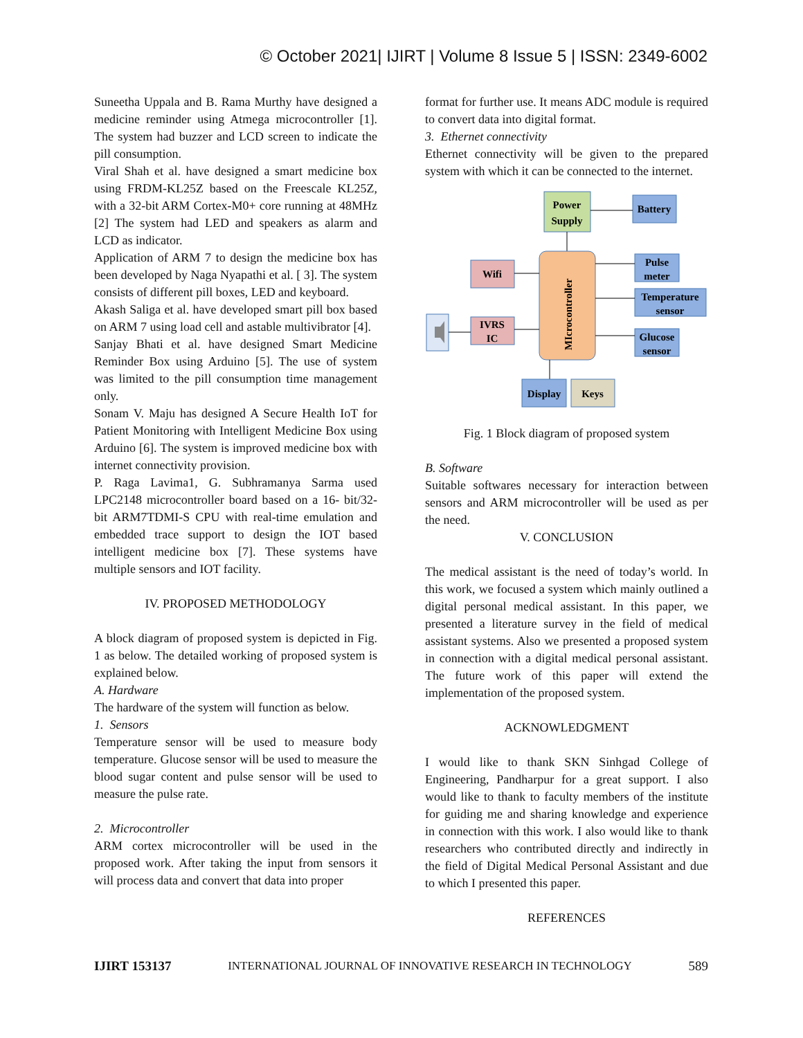© October 2021| IJIRT | Volume 8 Issue 5 | ISSN: 2349-6002
Suneetha Uppala and B. Rama Murthy have designed a medicine reminder using Atmega microcontroller [1]. The system had buzzer and LCD screen to indicate the pill consumption.
Viral Shah et al. have designed a smart medicine box using FRDM-KL25Z based on the Freescale KL25Z, with a 32-bit ARM Cortex-M0+ core running at 48MHz [2] The system had LED and speakers as alarm and LCD as indicator.
Application of ARM 7 to design the medicine box has been developed by Naga Nyapathi et al. [ 3]. The system consists of different pill boxes, LED and keyboard.
Akash Saliga et al. have developed smart pill box based on ARM 7 using load cell and astable multivibrator [4].
Sanjay Bhati et al. have designed Smart Medicine Reminder Box using Arduino [5]. The use of system was limited to the pill consumption time management only.
Sonam V. Maju has designed A Secure Health IoT for Patient Monitoring with Intelligent Medicine Box using Arduino [6]. The system is improved medicine box with internet connectivity provision.
P. Raga Lavima1, G. Subhramanya Sarma used LPC2148 microcontroller board based on a 16- bit/32-bit ARM7TDMI-S CPU with real-time emulation and embedded trace support to design the IOT based intelligent medicine box [7]. These systems have multiple sensors and IOT facility.
IV. PROPOSED METHODOLOGY
A block diagram of proposed system is depicted in Fig. 1 as below. The detailed working of proposed system is explained below.
A. Hardware
The hardware of the system will function as below.
1. Sensors
Temperature sensor will be used to measure body temperature. Glucose sensor will be used to measure the blood sugar content and pulse sensor will be used to measure the pulse rate.
2. Microcontroller
ARM cortex microcontroller will be used in the proposed work. After taking the input from sensors it will process data and convert that data into proper
format for further use. It means ADC module is required to convert data into digital format.
3. Ethernet connectivity
Ethernet connectivity will be given to the prepared system with which it can be connected to the internet.
Power
Supply
Battery
MIcrocontroller
Wifi
IVRS
IC
Pulse
meter
Temperature
sensor
Glucose
sensor
Display
Keys
Fig. 1 Block diagram of proposed system
B. Software
Suitable softwares necessary for interaction between sensors and ARM microcontroller will be used as per the need.
V. CONCLUSION
The medical assistant is the need of today’s world. In this work, we focused a system which mainly outlined a digital personal medical assistant. In this paper, we presented a literature survey in the field of medical assistant systems. Also we presented a proposed system in connection with a digital medical personal assistant. The future work of this paper will extend the implementation of the proposed system.
ACKNOWLEDGMENT
I would like to thank SKN Sinhgad College of Engineering, Pandharpur for a great support. I also would like to thank to faculty members of the institute for guiding me and sharing knowledge and experience in connection with this work. I also would like to thank researchers who contributed directly and indirectly in the field of Digital Medical Personal Assistant and due to which I presented this paper.
REFERENCES
IJIRT 153137 INTERNATIONAL JOURNAL OF INNOVATIVE RESEARCH IN TECHNOLOGY 589